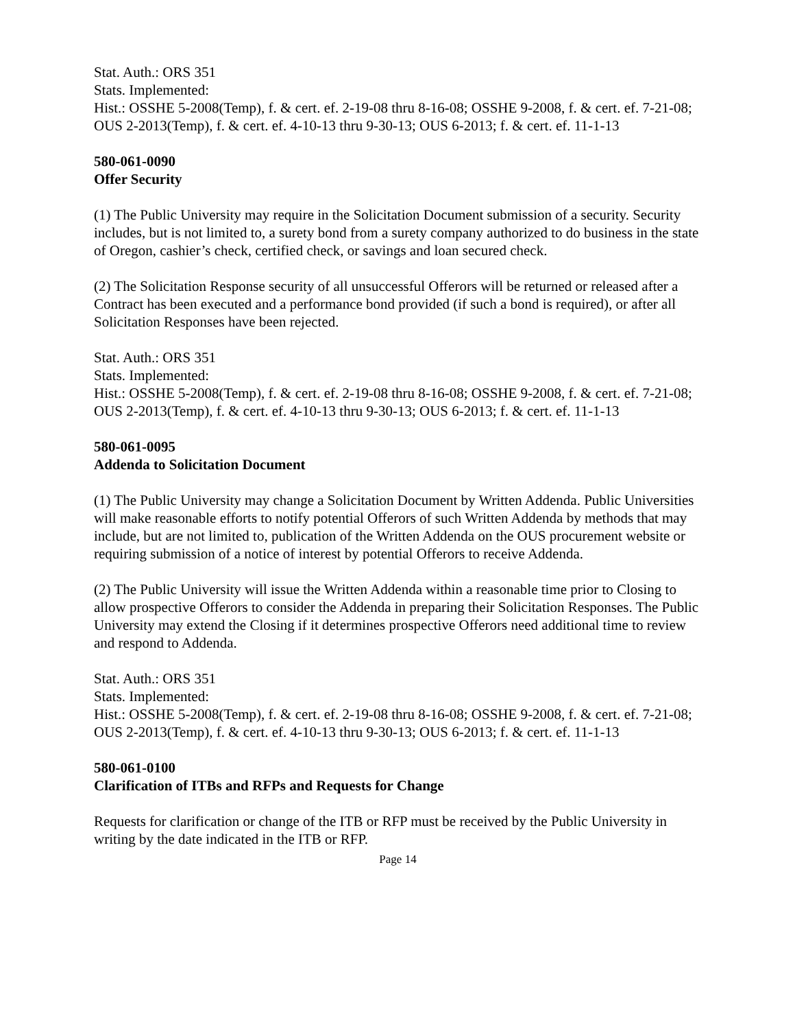Stat. Auth.: ORS 351
Stats. Implemented:
Hist.: OSSHE 5-2008(Temp), f. & cert. ef. 2-19-08 thru 8-16-08; OSSHE 9-2008, f. & cert. ef. 7-21-08; OUS 2-2013(Temp), f. & cert. ef. 4-10-13 thru 9-30-13; OUS 6-2013; f. & cert. ef. 11-1-13
580-061-0090
Offer Security
(1) The Public University may require in the Solicitation Document submission of a security. Security includes, but is not limited to, a surety bond from a surety company authorized to do business in the state of Oregon, cashier’s check, certified check, or savings and loan secured check.
(2) The Solicitation Response security of all unsuccessful Offerors will be returned or released after a Contract has been executed and a performance bond provided (if such a bond is required), or after all Solicitation Responses have been rejected.
Stat. Auth.: ORS 351
Stats. Implemented:
Hist.: OSSHE 5-2008(Temp), f. & cert. ef. 2-19-08 thru 8-16-08; OSSHE 9-2008, f. & cert. ef. 7-21-08; OUS 2-2013(Temp), f. & cert. ef. 4-10-13 thru 9-30-13; OUS 6-2013; f. & cert. ef. 11-1-13
580-061-0095
Addenda to Solicitation Document
(1) The Public University may change a Solicitation Document by Written Addenda. Public Universities will make reasonable efforts to notify potential Offerors of such Written Addenda by methods that may include, but are not limited to, publication of the Written Addenda on the OUS procurement website or requiring submission of a notice of interest by potential Offerors to receive Addenda.
(2) The Public University will issue the Written Addenda within a reasonable time prior to Closing to allow prospective Offerors to consider the Addenda in preparing their Solicitation Responses. The Public University may extend the Closing if it determines prospective Offerors need additional time to review and respond to Addenda.
Stat. Auth.: ORS 351
Stats. Implemented:
Hist.: OSSHE 5-2008(Temp), f. & cert. ef. 2-19-08 thru 8-16-08; OSSHE 9-2008, f. & cert. ef. 7-21-08; OUS 2-2013(Temp), f. & cert. ef. 4-10-13 thru 9-30-13; OUS 6-2013; f. & cert. ef. 11-1-13
580-061-0100
Clarification of ITBs and RFPs and Requests for Change
Requests for clarification or change of the ITB or RFP must be received by the Public University in writing by the date indicated in the ITB or RFP.
Page 14